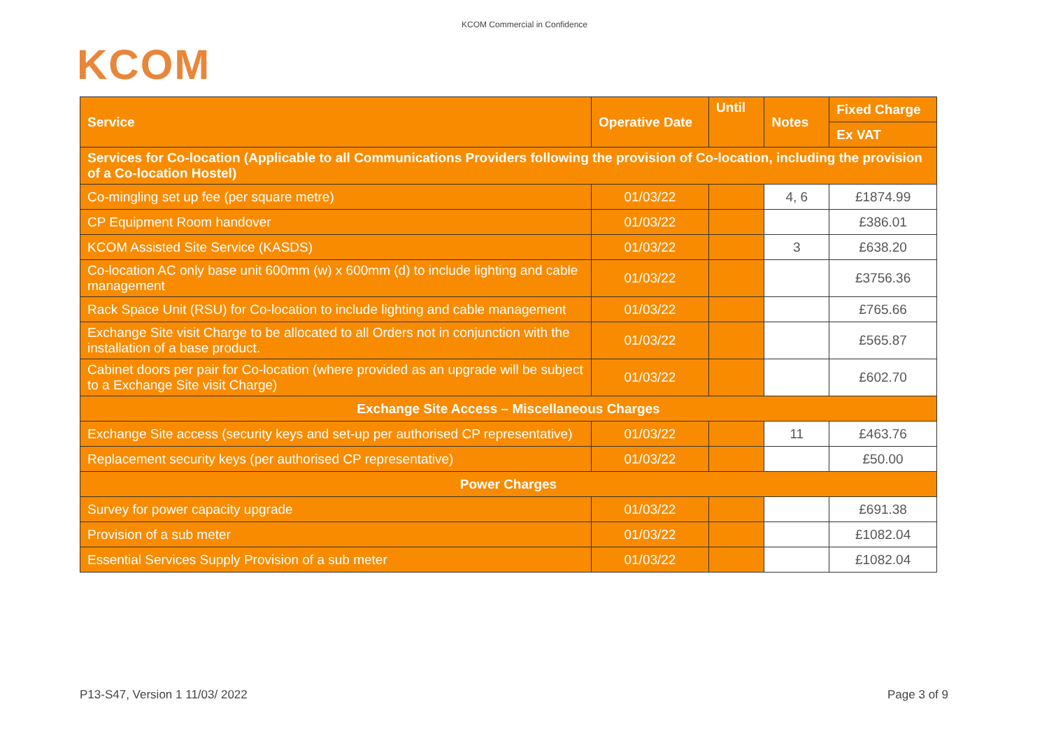KCOM Commercial in Confidence
KCOM
| Service | Operative Date | Until | Notes | Fixed Charge |
| --- | --- | --- | --- | --- |
| | | | | Ex VAT |
| Services for Co-location (Applicable to all Communications Providers following the provision of Co-location, including the provision of a Co-location Hostel) | | | | |
| Co-mingling set up fee (per square metre) | 01/03/22 | | 4, 6 | £1874.99 |
| CP Equipment Room handover | 01/03/22 | | | £386.01 |
| KCOM Assisted Site Service (KASDS) | 01/03/22 | | 3 | £638.20 |
| Co-location AC only base unit 600mm (w) x 600mm (d) to include lighting and cable management | 01/03/22 | | | £3756.36 |
| Rack Space Unit (RSU) for Co-location to include lighting and cable management | 01/03/22 | | | £765.66 |
| Exchange Site visit Charge to be allocated to all Orders not in conjunction with the installation of a base product. | 01/03/22 | | | £565.87 |
| Cabinet doors per pair for Co-location (where provided as an upgrade will be subject to a Exchange Site visit Charge) | 01/03/22 | | | £602.70 |
| Exchange Site Access – Miscellaneous Charges | | | | |
| Exchange Site access (security keys and set-up per authorised CP representative) | 01/03/22 | | 11 | £463.76 |
| Replacement security keys (per authorised CP representative) | 01/03/22 | | | £50.00 |
| Power Charges | | | | |
| Survey for power capacity upgrade | 01/03/22 | | | £691.38 |
| Provision of a sub meter | 01/03/22 | | | £1082.04 |
| Essential Services Supply Provision of a sub meter | 01/03/22 | | | £1082.04 |
P13-S47, Version 1 11/03/ 2022 Page 3 of 9